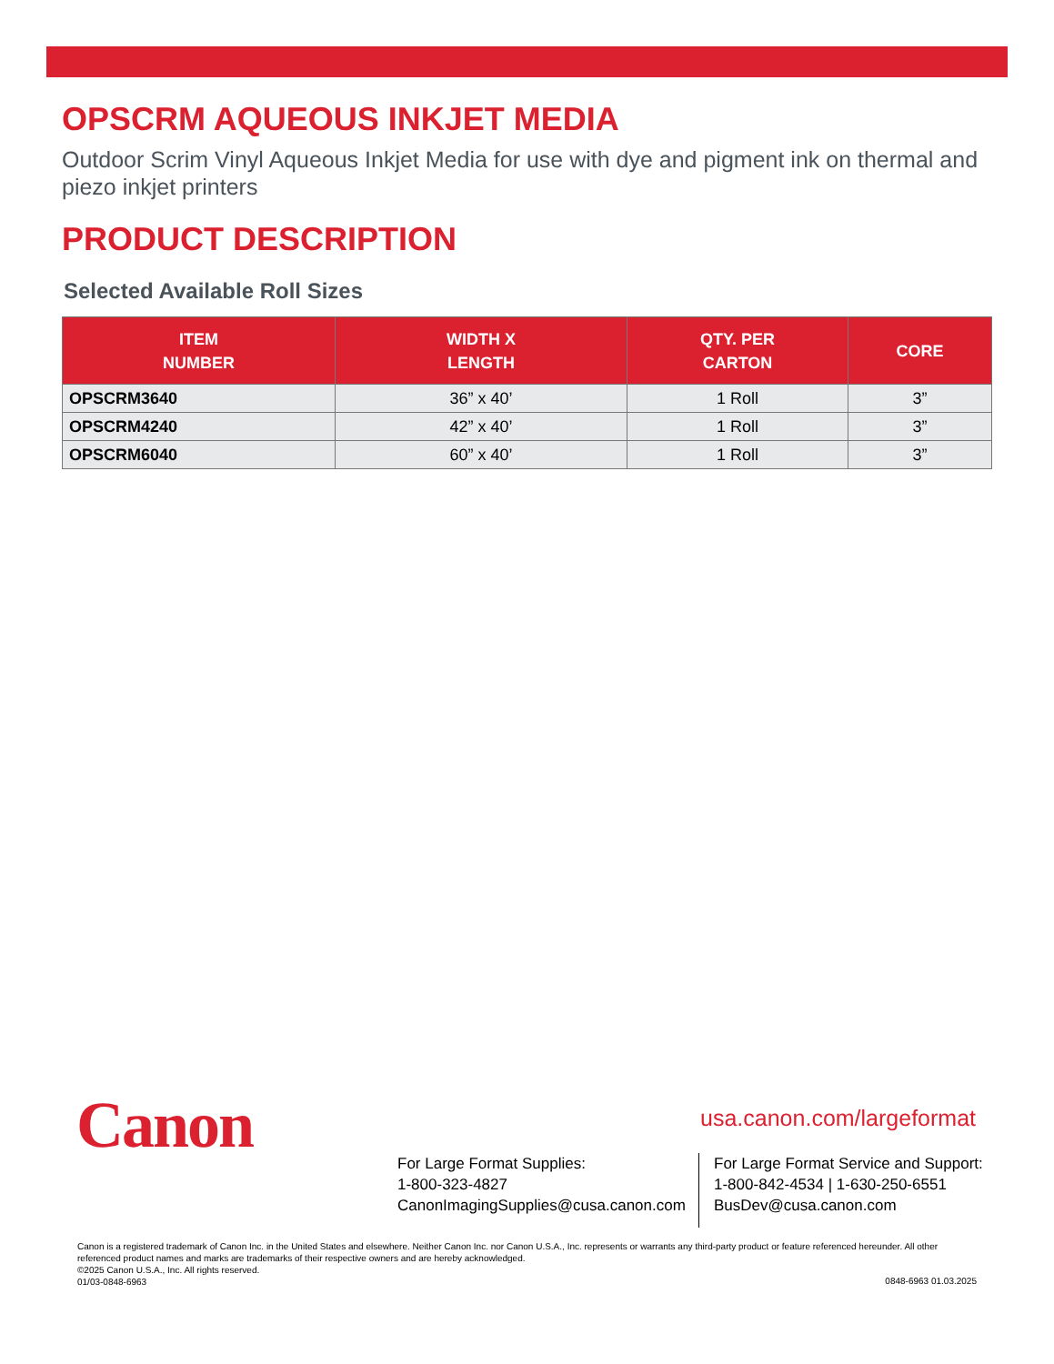OPSCRM AQUEOUS INKJET MEDIA
Outdoor Scrim Vinyl Aqueous Inkjet Media for use with dye and pigment ink on thermal and piezo inkjet printers
PRODUCT DESCRIPTION
Selected Available Roll Sizes
| ITEM NUMBER | WIDTH X LENGTH | QTY. PER CARTON | CORE |
| --- | --- | --- | --- |
| OPSCRM3640 | 36” x 40’ | 1 Roll | 3” |
| OPSCRM4240 | 42” x 40’ | 1 Roll | 3” |
| OPSCRM6040 | 60” x 40’ | 1 Roll | 3” |
Canon usa.canon.com/largeformat
For Large Format Supplies:
1-800-323-4827
CanonImagingSupplies@cusa.canon.com
For Large Format Service and Support:
1-800-842-4534 | 1-630-250-6551
BusDev@cusa.canon.com
Canon is a registered trademark of Canon Inc. in the United States and elsewhere. Neither Canon Inc. nor Canon U.S.A., Inc. represents or warrants any third-party product or feature referenced hereunder. All other referenced product names and marks are trademarks of their respective owners and are hereby acknowledged.
©2025 Canon U.S.A., Inc. All rights reserved.
01/03-0848-6963
0848-6963 01.03.2025